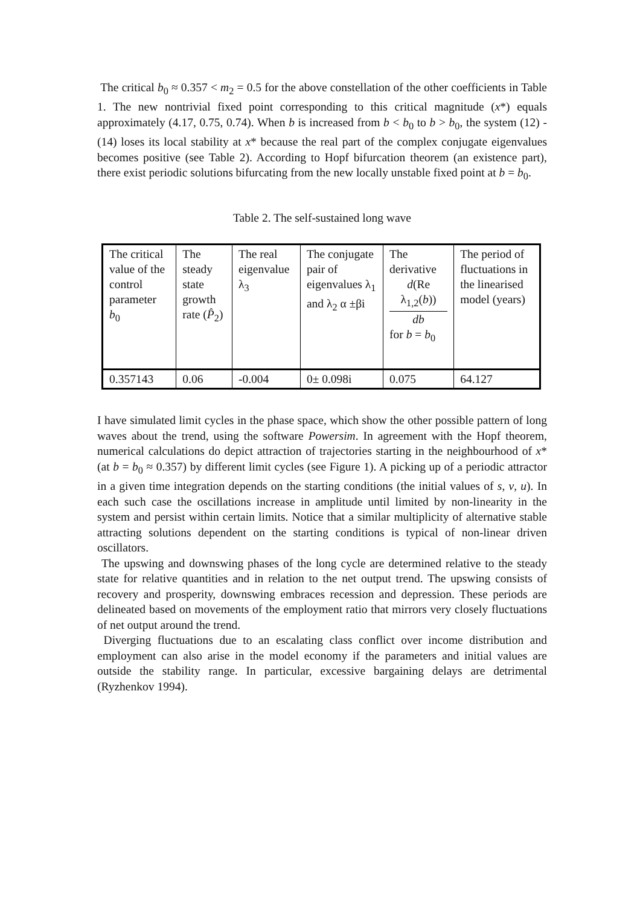The critical b<sub>0</sub> ≈ 0.357 < m<sub>2</sub> = 0.5 for the above constellation of the other coefficients in Table 1. The new nontrivial fixed point corresponding to this critical magnitude (x*) equals approximately (4.17, 0.75, 0.74). When b is increased from b < b<sub>0</sub> to b > b<sub>0</sub>, the system (12) - (14) loses its local stability at x* because the real part of the complex conjugate eigenvalues becomes positive (see Table 2). According to Hopf bifurcation theorem (an existence part), there exist periodic solutions bifurcating from the new locally unstable fixed point at b = b<sub>0</sub>.
Table 2. The self-sustained long wave
| The critical value of the control parameter b<sub>0</sub> | The steady state growth rate ( P̂<sub>2</sub>) | The real eigenvalue λ<sub>3</sub> | The conjugate pair of eigenvalues λ<sub>1</sub> and λ<sub>2</sub> α ±βi | The derivative d (Re λ<sub>1,2</sub>( b )) db for b = b<sub>0</sub> | The period of fluctuations in the linearised model (years) |
| 0.357143 | 0.06 | -0.004 | 0± 0.098i | 0.075 | 64.127 |
I have simulated limit cycles in the phase space, which show the other possible pattern of long waves about the trend, using the software Powersim. In agreement with the Hopf theorem, numerical calculations do depict attraction of trajectories starting in the neighbourhood of x* (at b = b<sub>0</sub> ≈ 0.357) by different limit cycles (see Figure 1). A picking up of a periodic attractor in a given time integration depends on the starting conditions (the initial values of s, v, u). In each such case the oscillations increase in amplitude until limited by non-linearity in the system and persist within certain limits. Notice that a similar multiplicity of alternative stable attracting solutions dependent on the starting conditions is typical of non-linear driven oscillators.
The upswing and downswing phases of the long cycle are determined relative to the steady state for relative quantities and in relation to the net output trend. The upswing consists of recovery and prosperity, downswing embraces recession and depression. These periods are delineated based on movements of the employment ratio that mirrors very closely fluctuations of net output around the trend.
Diverging fluctuations due to an escalating class conflict over income distribution and employment can also arise in the model economy if the parameters and initial values are outside the stability range. In particular, excessive bargaining delays are detrimental (Ryzhenkov 1994).